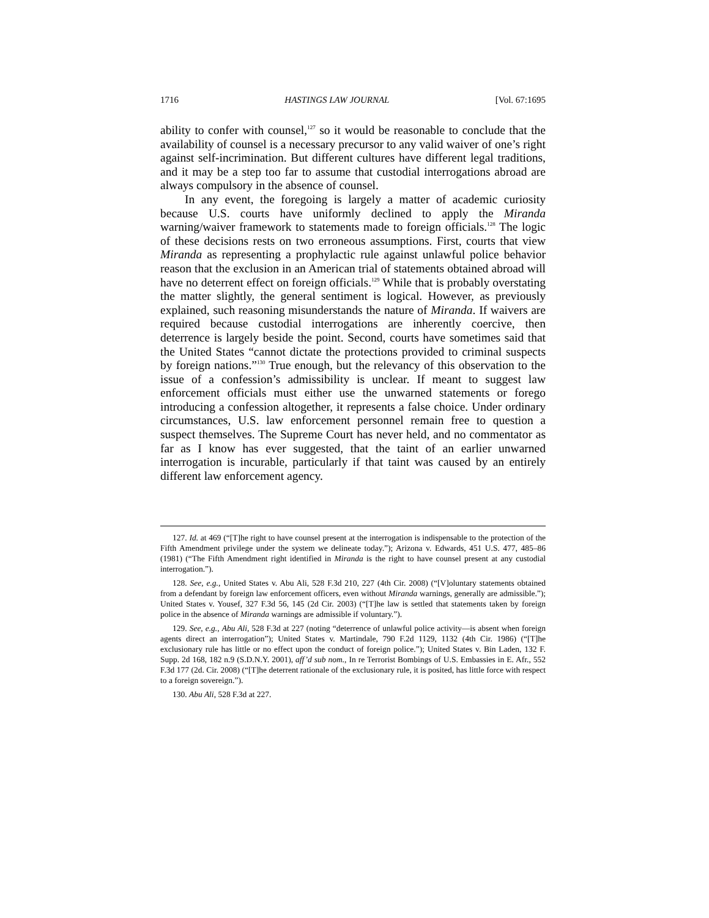1716 HASTINGS LAW JOURNAL [Vol. 67:1695
ability to confer with counsel,<sup>127</sup> so it would be reasonable to conclude that the availability of counsel is a necessary precursor to any valid waiver of one’s right against self-incrimination. But different cultures have different legal traditions, and it may be a step too far to assume that custodial interrogations abroad are always compulsory in the absence of counsel.
In any event, the foregoing is largely a matter of academic curiosity because U.S. courts have uniformly declined to apply the Miranda warning/waiver framework to statements made to foreign officials.<sup>128</sup> The logic of these decisions rests on two erroneous assumptions. First, courts that view Miranda as representing a prophylactic rule against unlawful police behavior reason that the exclusion in an American trial of statements obtained abroad will have no deterrent effect on foreign officials.<sup>129</sup> While that is probably overstating the matter slightly, the general sentiment is logical. However, as previously explained, such reasoning misunderstands the nature of Miranda. If waivers are required because custodial interrogations are inherently coercive, then deterrence is largely beside the point. Second, courts have sometimes said that the United States “cannot dictate the protections provided to criminal suspects by foreign nations.”<sup>130</sup> True enough, but the relevancy of this observation to the issue of a confession’s admissibility is unclear. If meant to suggest law enforcement officials must either use the unwarned statements or forego introducing a confession altogether, it represents a false choice. Under ordinary circumstances, U.S. law enforcement personnel remain free to question a suspect themselves. The Supreme Court has never held, and no commentator as far as I know has ever suggested, that the taint of an earlier unwarned interrogation is incurable, particularly if that taint was caused by an entirely different law enforcement agency.
127. Id. at 469 (“[T]he right to have counsel present at the interrogation is indispensable to the protection of the Fifth Amendment privilege under the system we delineate today.”); Arizona v. Edwards, 451 U.S. 477, 485–86 (1981) (“The Fifth Amendment right identified in Miranda is the right to have counsel present at any custodial interrogation.”).
128. See, e.g., United States v. Abu Ali, 528 F.3d 210, 227 (4th Cir. 2008) (“[V]oluntary statements obtained from a defendant by foreign law enforcement officers, even without Miranda warnings, generally are admissible.”); United States v. Yousef, 327 F.3d 56, 145 (2d Cir. 2003) (“[T]he law is settled that statements taken by foreign police in the absence of Miranda warnings are admissible if voluntary.”).
129. See, e.g., Abu Ali, 528 F.3d at 227 (noting “deterrence of unlawful police activity—is absent when foreign agents direct an interrogation”); United States v. Martindale, 790 F.2d 1129, 1132 (4th Cir. 1986) (“[T]he exclusionary rule has little or no effect upon the conduct of foreign police.”); United States v. Bin Laden, 132 F. Supp. 2d 168, 182 n.9 (S.D.N.Y. 2001), aff’d sub nom., In re Terrorist Bombings of U.S. Embassies in E. Afr., 552 F.3d 177 (2d. Cir. 2008) (“[T]he deterrent rationale of the exclusionary rule, it is posited, has little force with respect to a foreign sovereign.”).
130. Abu Ali, 528 F.3d at 227.